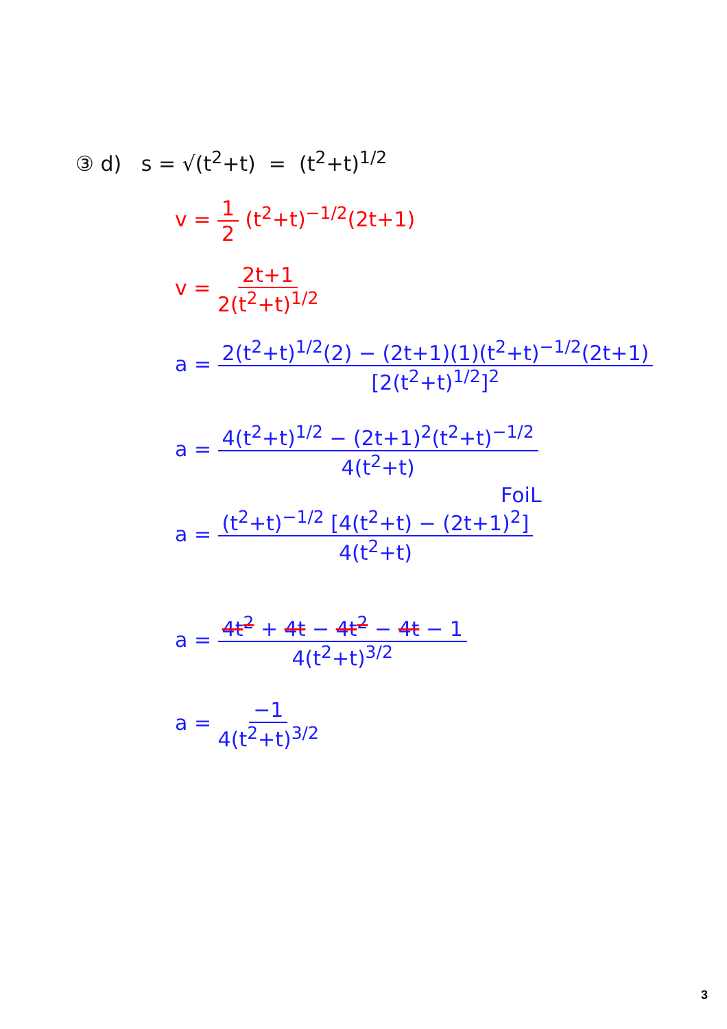③ d) s = √(t<sup>2</sup>+t) = (t<sup>2</sup>+t)<sup>1/2</sup>
v = 1 2 (t<sup>2</sup>+t)<sup>−1/2</sup>(2t+1)
v = 2t+1 2(t<sup>2</sup>+t)<sup>1/2</sup>
a = 2(t<sup>2</sup>+t)<sup>1/2</sup>(2) − (2t+1)(1)(t<sup>2</sup>+t)<sup>−1/2</sup>(2t+1) [2(t<sup>2</sup>+t)<sup>1/2</sup>]<sup>2</sup>
a = 4(t<sup>2</sup>+t)<sup>1/2</sup> − (2t+1)<sup>2</sup>(t<sup>2</sup>+t)<sup>−1/2</sup> 4(t<sup>2</sup>+t)
FoiL
a = (t<sup>2</sup>+t)<sup>−1/2</sup> [4(t<sup>2</sup>+t) − (2t+1)<sup>2</sup>] 4(t<sup>2</sup>+t)
a = 4t<sup>2</sup> + 4t − 4t<sup>2</sup> − 4t − 1 4(t<sup>2</sup>+t)<sup>3/2</sup>
a = −1 4(t<sup>2</sup>+t)<sup>3/2</sup>
3